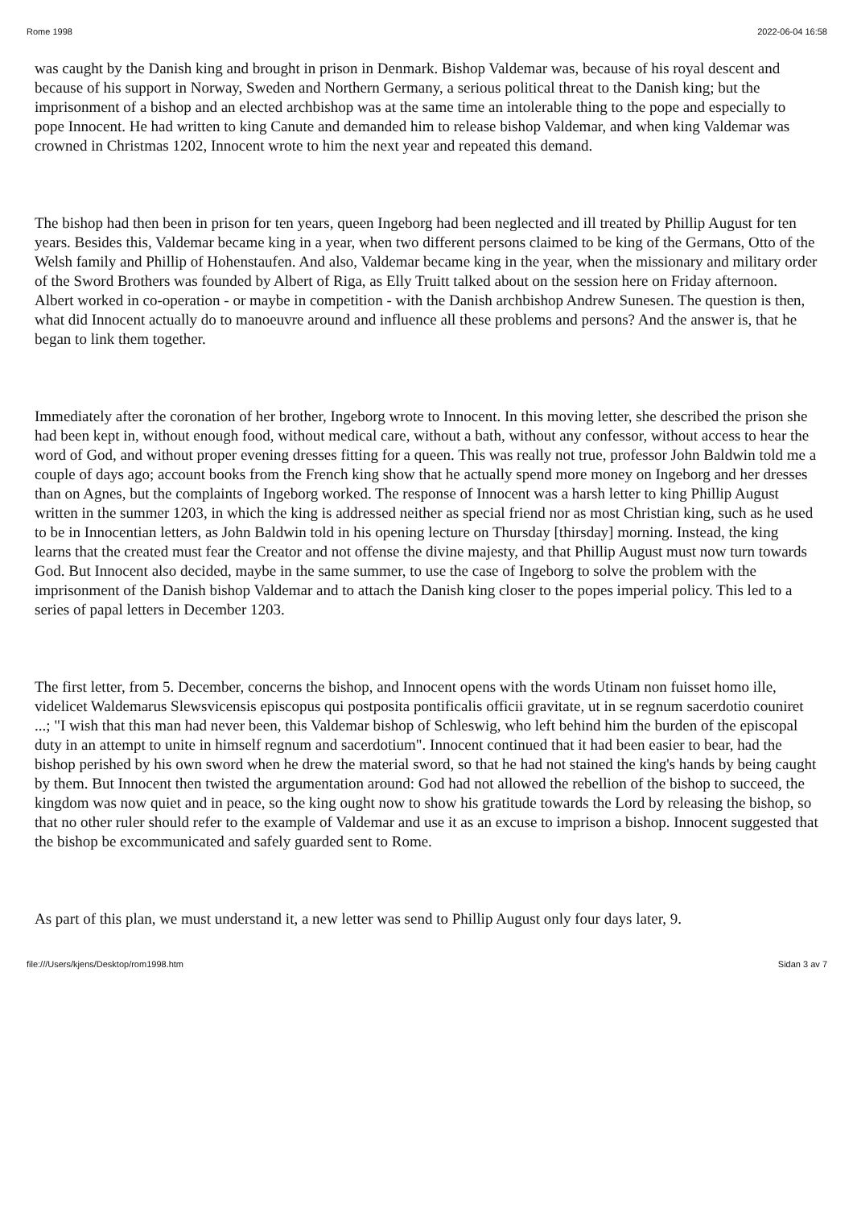Rome 1998 2022-06-04 16:58
was caught by the Danish king and brought in prison in Denmark. Bishop Valdemar was, because of his royal descent and because of his support in Norway, Sweden and Northern Germany, a serious political threat to the Danish king; but the imprisonment of a bishop and an elected archbishop was at the same time an intolerable thing to the pope and especially to pope Innocent. He had written to king Canute and demanded him to release bishop Valdemar, and when king Valdemar was crowned in Christmas 1202, Innocent wrote to him the next year and repeated this demand.
The bishop had then been in prison for ten years, queen Ingeborg had been neglected and ill treated by Phillip August for ten years. Besides this, Valdemar became king in a year, when two different persons claimed to be king of the Germans, Otto of the Welsh family and Phillip of Hohenstaufen. And also, Valdemar became king in the year, when the missionary and military order of the Sword Brothers was founded by Albert of Riga, as Elly Truitt talked about on the session here on Friday afternoon. Albert worked in co-operation - or maybe in competition - with the Danish archbishop Andrew Sunesen. The question is then, what did Innocent actually do to manoeuvre around and influence all these problems and persons? And the answer is, that he began to link them together.
Immediately after the coronation of her brother, Ingeborg wrote to Innocent. In this moving letter, she described the prison she had been kept in, without enough food, without medical care, without a bath, without any confessor, without access to hear the word of God, and without proper evening dresses fitting for a queen. This was really not true, professor John Baldwin told me a couple of days ago; account books from the French king show that he actually spend more money on Ingeborg and her dresses than on Agnes, but the complaints of Ingeborg worked. The response of Innocent was a harsh letter to king Phillip August written in the summer 1203, in which the king is addressed neither as special friend nor as most Christian king, such as he used to be in Innocentian letters, as John Baldwin told in his opening lecture on Thursday [thirsday] morning. Instead, the king learns that the created must fear the Creator and not offense the divine majesty, and that Phillip August must now turn towards God. But Innocent also decided, maybe in the same summer, to use the case of Ingeborg to solve the problem with the imprisonment of the Danish bishop Valdemar and to attach the Danish king closer to the popes imperial policy. This led to a series of papal letters in December 1203.
The first letter, from 5. December, concerns the bishop, and Innocent opens with the words Utinam non fuisset homo ille, videlicet Waldemarus Slewsvicensis episcopus qui postposita pontificalis officii gravitate, ut in se regnum sacerdotio couniret ...; "I wish that this man had never been, this Valdemar bishop of Schleswig, who left behind him the burden of the episcopal duty in an attempt to unite in himself regnum and sacerdotium". Innocent continued that it had been easier to bear, had the bishop perished by his own sword when he drew the material sword, so that he had not stained the king's hands by being caught by them. But Innocent then twisted the argumentation around: God had not allowed the rebellion of the bishop to succeed, the kingdom was now quiet and in peace, so the king ought now to show his gratitude towards the Lord by releasing the bishop, so that no other ruler should refer to the example of Valdemar and use it as an excuse to imprison a bishop. Innocent suggested that the bishop be excommunicated and safely guarded sent to Rome.
As part of this plan, we must understand it, a new letter was send to Phillip August only four days later, 9.
file:///Users/kjens/Desktop/rom1998.htm Sidan 3 av 7